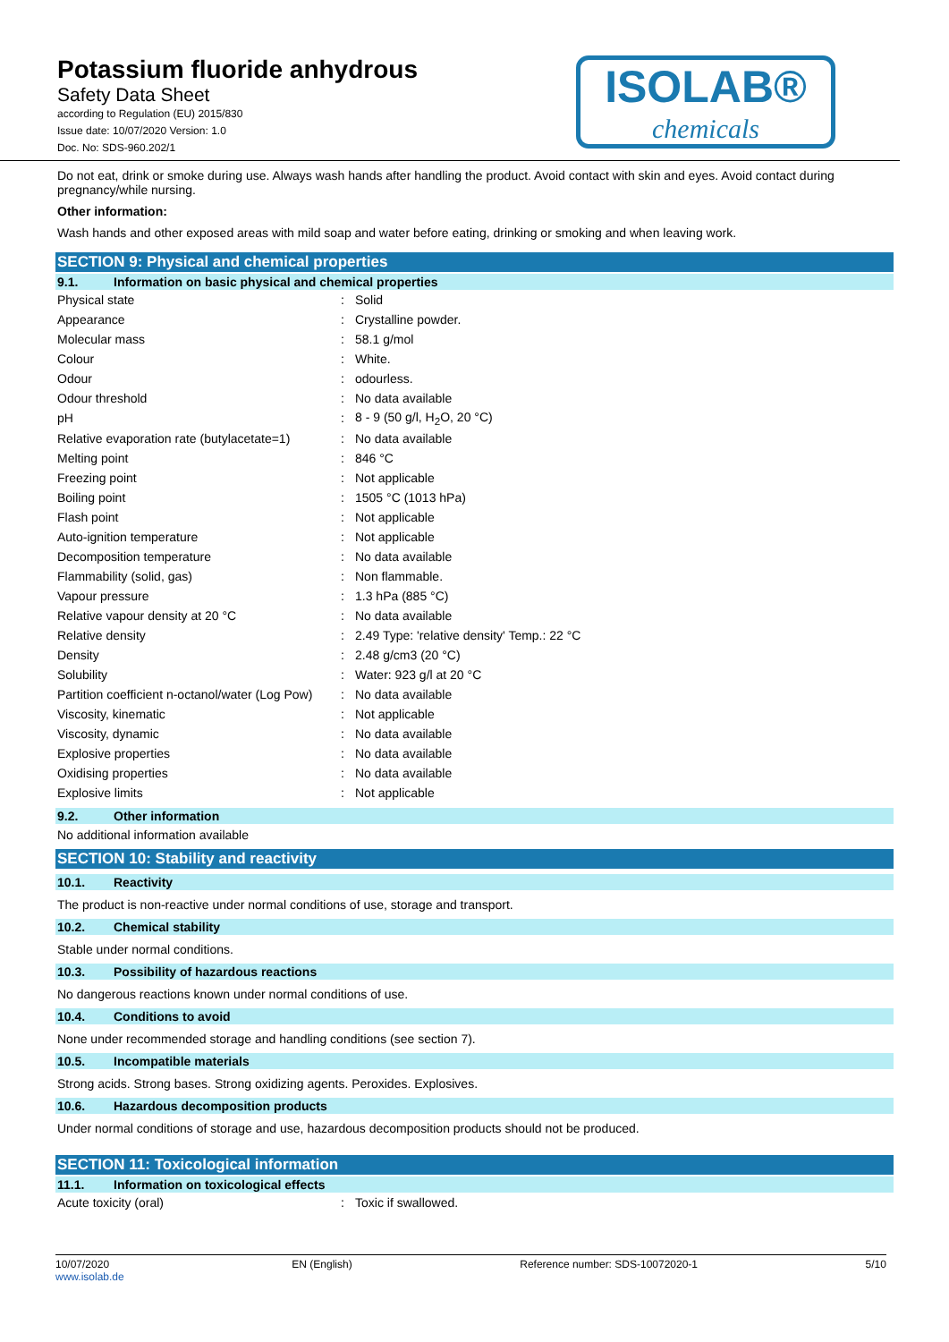Potassium fluoride anhydrous
Safety Data Sheet
according to Regulation (EU) 2015/830
Issue date: 10/07/2020 Version: 1.0
Doc. No: SDS-960.202/1
ISOLAB®
chemicals
Do not eat, drink or smoke during use. Always wash hands after handling the product. Avoid contact with skin and eyes. Avoid contact during pregnancy/while nursing.
Other information:
Wash hands and other exposed areas with mild soap and water before eating, drinking or smoking and when leaving work.
SECTION 9: Physical and chemical properties
9.1. Information on basic physical and chemical properties
| Physical state | : | Solid |
| Appearance | : | Crystalline powder. |
| Molecular mass | : | 58.1 g/mol |
| Colour | : | White. |
| Odour | : | odourless. |
| Odour threshold | : | No data available |
| pH | : | 8 - 9 (50 g/l, H<sub>2</sub>O, 20 °C) |
| Relative evaporation rate (butylacetate=1) | : | No data available |
| Melting point | : | 846 °C |
| Freezing point | : | Not applicable |
| Boiling point | : | 1505 °C (1013 hPa) |
| Flash point | : | Not applicable |
| Auto-ignition temperature | : | Not applicable |
| Decomposition temperature | : | No data available |
| Flammability (solid, gas) | : | Non flammable. |
| Vapour pressure | : | 1.3 hPa (885 °C) |
| Relative vapour density at 20 °C | : | No data available |
| Relative density | : | 2.49 Type: 'relative density' Temp.: 22 °C |
| Density | : | 2.48 g/cm3 (20 °C) |
| Solubility | : | Water: 923 g/l at 20 °C |
| Partition coefficient n-octanol/water (Log Pow) | : | No data available |
| Viscosity, kinematic | : | Not applicable |
| Viscosity, dynamic | : | No data available |
| Explosive properties | : | No data available |
| Oxidising properties | : | No data available |
| Explosive limits | : | Not applicable |
9.2. Other information
No additional information available
SECTION 10: Stability and reactivity
10.1. Reactivity
The product is non-reactive under normal conditions of use, storage and transport.
10.2. Chemical stability
Stable under normal conditions.
10.3. Possibility of hazardous reactions
No dangerous reactions known under normal conditions of use.
10.4. Conditions to avoid
None under recommended storage and handling conditions (see section 7).
10.5. Incompatible materials
Strong acids. Strong bases. Strong oxidizing agents. Peroxides. Explosives.
10.6. Hazardous decomposition products
Under normal conditions of storage and use, hazardous decomposition products should not be produced.
SECTION 11: Toxicological information
11.1. Information on toxicological effects
| Acute toxicity (oral) | : | Toxic if swallowed. |
10/07/2020
www.isolab.de
EN (English) Reference number: SDS-10072020-1
5/10